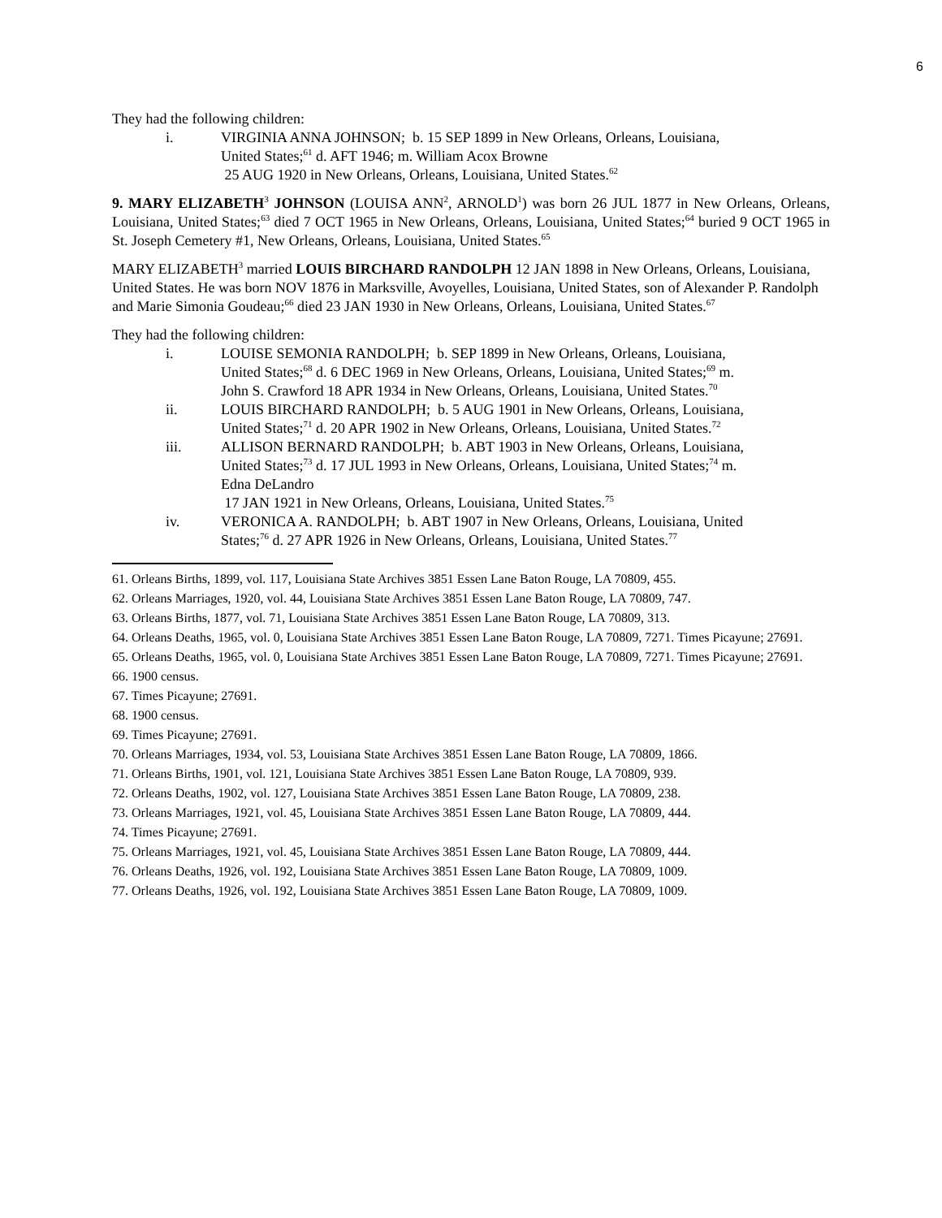6
They had the following children:
i. VIRGINIA ANNA JOHNSON; b. 15 SEP 1899 in New Orleans, Orleans, Louisiana, United States;<sup>61</sup> d. AFT 1946; m. William Acox Browne
25 AUG 1920 in New Orleans, Orleans, Louisiana, United States.<sup>62</sup>
9. MARY ELIZABETH<sup>3</sup> JOHNSON (LOUISA ANN<sup>2</sup>, ARNOLD<sup>1</sup>) was born 26 JUL 1877 in New Orleans, Orleans, Louisiana, United States;<sup>63</sup> died 7 OCT 1965 in New Orleans, Orleans, Louisiana, United States;<sup>64</sup> buried 9 OCT 1965 in St. Joseph Cemetery #1, New Orleans, Orleans, Louisiana, United States.<sup>65</sup>
MARY ELIZABETH<sup>3</sup> married LOUIS BIRCHARD RANDOLPH 12 JAN 1898 in New Orleans, Orleans, Louisiana, United States. He was born NOV 1876 in Marksville, Avoyelles, Louisiana, United States, son of Alexander P. Randolph and Marie Simonia Goudeau;<sup>66</sup> died 23 JAN 1930 in New Orleans, Orleans, Louisiana, United States.<sup>67</sup>
They had the following children:
i. LOUISE SEMONIA RANDOLPH; b. SEP 1899 in New Orleans, Orleans, Louisiana, United States;<sup>68</sup> d. 6 DEC 1969 in New Orleans, Orleans, Louisiana, United States;<sup>69</sup> m. John S. Crawford 18 APR 1934 in New Orleans, Orleans, Louisiana, United States.<sup>70</sup>
ii. LOUIS BIRCHARD RANDOLPH; b. 5 AUG 1901 in New Orleans, Orleans, Louisiana, United States;<sup>71</sup> d. 20 APR 1902 in New Orleans, Orleans, Louisiana, United States.<sup>72</sup>
iii. ALLISON BERNARD RANDOLPH; b. ABT 1903 in New Orleans, Orleans, Louisiana, United States;<sup>73</sup> d. 17 JUL 1993 in New Orleans, Orleans, Louisiana, United States;<sup>74</sup> m. Edna DeLandro
17 JAN 1921 in New Orleans, Orleans, Louisiana, United States.<sup>75</sup>
iv. VERONICA A. RANDOLPH; b. ABT 1907 in New Orleans, Orleans, Louisiana, United States;<sup>76</sup> d. 27 APR 1926 in New Orleans, Orleans, Louisiana, United States.<sup>77</sup>
61. Orleans Births, 1899, vol. 117, Louisiana State Archives 3851 Essen Lane Baton Rouge, LA 70809, 455.
62. Orleans Marriages, 1920, vol. 44, Louisiana State Archives 3851 Essen Lane Baton Rouge, LA 70809, 747.
63. Orleans Births, 1877, vol. 71, Louisiana State Archives 3851 Essen Lane Baton Rouge, LA 70809, 313.
64. Orleans Deaths, 1965, vol. 0, Louisiana State Archives 3851 Essen Lane Baton Rouge, LA 70809, 7271. Times Picayune; 27691.
65. Orleans Deaths, 1965, vol. 0, Louisiana State Archives 3851 Essen Lane Baton Rouge, LA 70809, 7271. Times Picayune; 27691.
66. 1900 census.
67. Times Picayune; 27691.
68. 1900 census.
69. Times Picayune; 27691.
70. Orleans Marriages, 1934, vol. 53, Louisiana State Archives 3851 Essen Lane Baton Rouge, LA 70809, 1866.
71. Orleans Births, 1901, vol. 121, Louisiana State Archives 3851 Essen Lane Baton Rouge, LA 70809, 939.
72. Orleans Deaths, 1902, vol. 127, Louisiana State Archives 3851 Essen Lane Baton Rouge, LA 70809, 238.
73. Orleans Marriages, 1921, vol. 45, Louisiana State Archives 3851 Essen Lane Baton Rouge, LA 70809, 444.
74. Times Picayune; 27691.
75. Orleans Marriages, 1921, vol. 45, Louisiana State Archives 3851 Essen Lane Baton Rouge, LA 70809, 444.
76. Orleans Deaths, 1926, vol. 192, Louisiana State Archives 3851 Essen Lane Baton Rouge, LA 70809, 1009.
77. Orleans Deaths, 1926, vol. 192, Louisiana State Archives 3851 Essen Lane Baton Rouge, LA 70809, 1009.